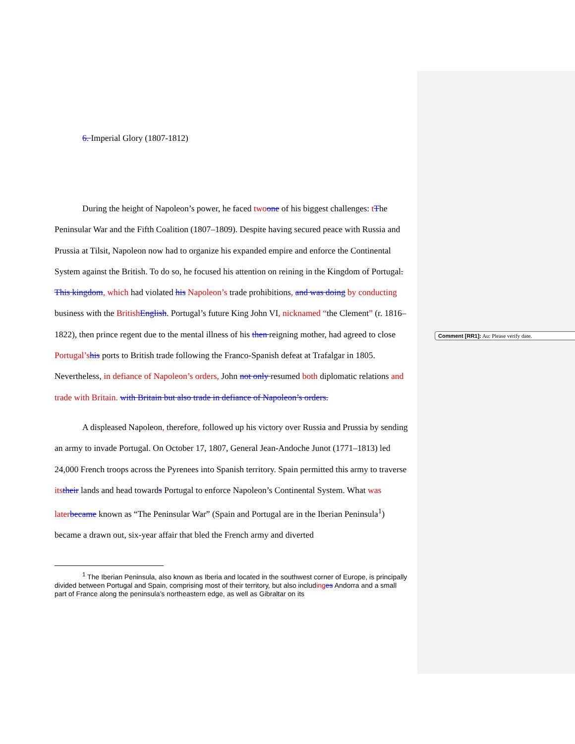6. Imperial Glory (1807-1812)
During the height of Napoleon’s power, he faced two one of his biggest challenges: tThe Peninsular War and the Fifth Coalition (1807–1809). Despite having secured peace with Russia and Prussia at Tilsit, Napoleon now had to organize his expanded empire and enforce the Continental System against the British. To do so, he focused his attention on reining in the Kingdom of Portugal. This kingdom, which had violated his Napoleon’s trade prohibitions, and was doing by conducting business with the British English. Portugal’s future King John VI, nicknamed “the Clement” (r. 1816–1822), then prince regent due to the mental illness of his then reigning mother, had agreed to close Portugal’s his ports to British trade following the Franco-Spanish defeat at Trafalgar in 1805. Nevertheless, in defiance of Napoleon’s orders, John not only resumed both diplomatic relations and trade with Britain. with Britain but also trade in defiance of Napoleon’s orders.
A displeased Napoleon, therefore, followed up his victory over Russia and Prussia by sending an army to invade Portugal. On October 17, 1807, General Jean-Andoche Junot (1771–1813) led 24,000 French troops across the Pyrenees into Spanish territory. Spain permitted this army to traverse its their lands and head towards Portugal to enforce Napoleon’s Continental System. What was later became known as “The Peninsular War” (Spain and Portugal are in the Iberian Peninsula<sup>1</sup>) became a drawn out, six-year affair that bled the French army and diverted
<sup>1</sup> The Iberian Peninsula, also known as Iberia and located in the southwest corner of Europe, is principally divided between Portugal and Spain, comprising most of their territory, but also including es Andorra and a small part of France along the peninsula’s northeastern edge, as well as Gibraltar on its
Comment [RR1]: Au: Please verify date.